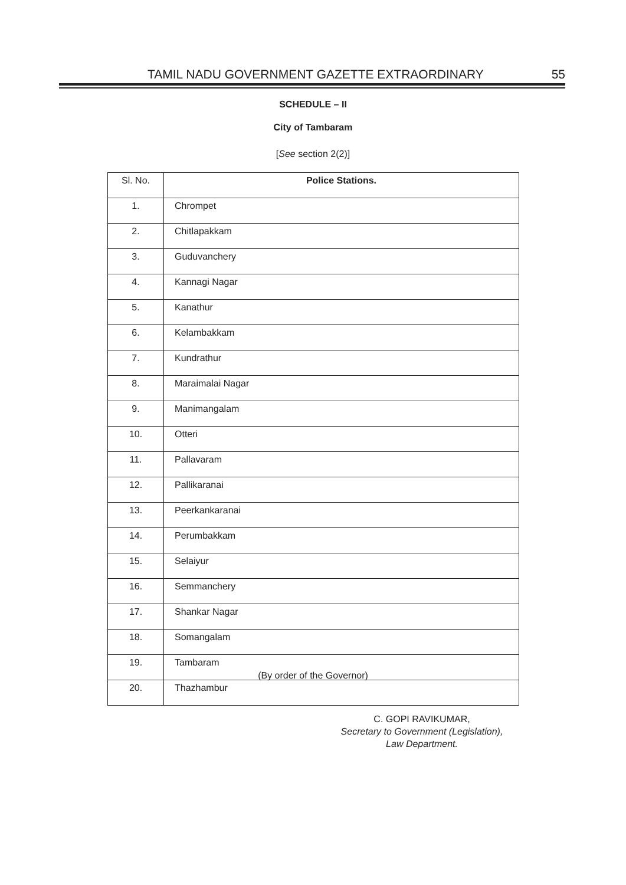TAMIL NADU GOVERNMENT GAZETTE EXTRAORDINARY 55
SCHEDULE – II
City of Tambaram
[See section 2(2)]
| Sl. No. | Police Stations. |
| --- | --- |
| 1. | Chrompet |
| 2. | Chitlapakkam |
| 3. | Guduvanchery |
| 4. | Kannagi Nagar |
| 5. | Kanathur |
| 6. | Kelambakkam |
| 7. | Kundrathur |
| 8. | Maraimalai Nagar |
| 9. | Manimangalam |
| 10. | Otteri |
| 11. | Pallavaram |
| 12. | Pallikaranai |
| 13. | Peerkankaranai |
| 14. | Perumbakkam |
| 15. | Selaiyur |
| 16. | Semmanchery |
| 17. | Shankar Nagar |
| 18. | Somangalam |
| 19. | Tambaram |
| 20. | Thazhambur |
(By order of the Governor)
C. GOPI RAVIKUMAR,
Secretary to Government (Legislation),
Law Department.